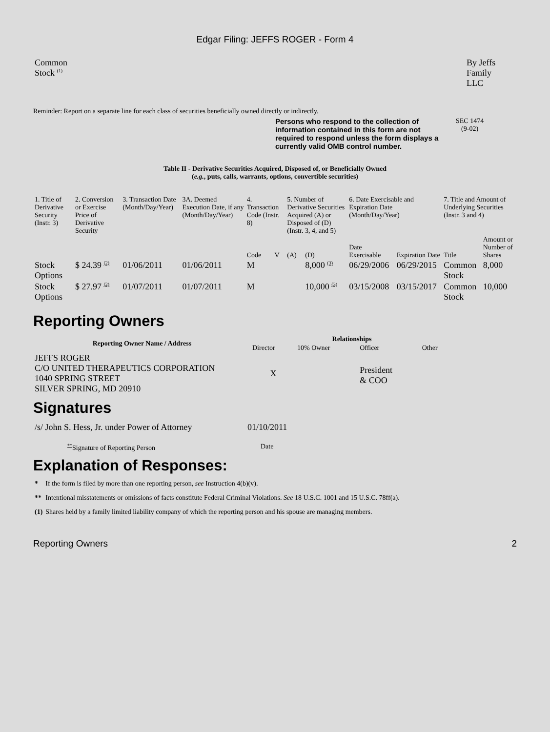Edgar Filing: JEFFS ROGER - Form 4
| Common Stock <sup>(1)</sup> | By Jeffs Family LLC |
Reminder: Report on a separate line for each class of securities beneficially owned directly or indirectly.
Persons who respond to the collection of information contained in this form are not required to respond unless the form displays a currently valid OMB control number.
SEC 1474
(9-02)
Table II - Derivative Securities Acquired, Disposed of, or Beneficially Owned
(e.g., puts, calls, warrants, options, convertible securities)
| 1. Title of Derivative Security (Instr. 3) | 2. Conversion or Exercise Price of Derivative Security | 3. Transaction Date (Month/Day/Year) | 3A. Deemed Execution Date, if any (Month/Day/Year) | 4. Transaction Code (Instr. 8) | | 5. Number of Derivative Securities Acquired (A) or Disposed of (D) (Instr. 3, 4, and 5) | | 6. Date Exercisable and Expiration Date (Month/Day/Year) | | 7. Title and Amount of Underlying Securities (Instr. 3 and 4) | |
| --- | --- | --- | --- | --- | --- | --- | --- | --- | --- | --- | --- |
| | | | | Code | V | (A) | (D) | Date Exercisable | Expiration Date | Title | Amount or Number of Shares |
| Stock Options | $ 24.39 <sup>(2)</sup> | 01/06/2011 | 01/06/2011 | M | | | 8,000 <sup>(3)</sup> | 06/29/2006 | 06/29/2015 | Common Stock | 8,000 |
| Stock Options | $ 27.97 <sup>(2)</sup> | 01/07/2011 | 01/07/2011 | M | | | 10,000 <sup>(3)</sup> | 03/15/2008 | 03/15/2017 | Common Stock | 10,000 |
Reporting Owners
| Reporting Owner Name / Address | Relationships | | | |
| --- | --- | --- | --- | --- |
| | Director | 10% Owner | Officer | Other |
| JEFFS ROGER C/O UNITED THERAPEUTICS CORPORATION 1040 SPRING STREET SILVER SPRING, MD 20910 | X | | President & COO | |
Signatures
| /s/ John S. Hess, Jr. under Power of Attorney | 01/10/2011 |
| <sup>**</sup> Signature of Reporting Person | Date |
Explanation of Responses:
| * | If the form is filed by more than one reporting person, see Instruction 4(b)(v). |
| ** | Intentional misstatements or omissions of facts constitute Federal Criminal Violations. See 18 U.S.C. 1001 and 15 U.S.C. 78ff(a). |
| (1) | Shares held by a family limited liability company of which the reporting person and his spouse are managing members. |
Reporting Owners 2